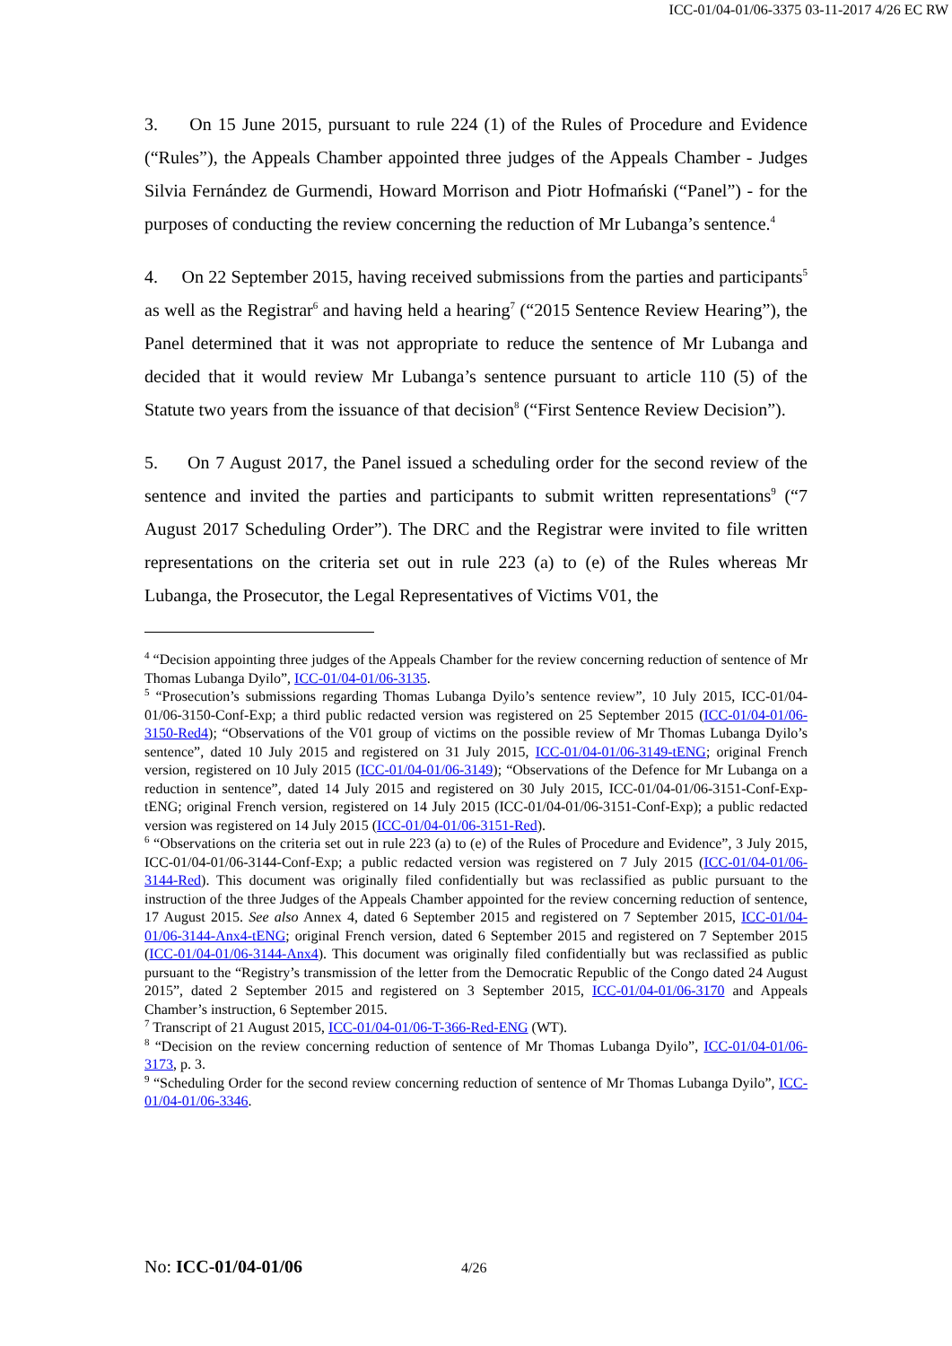ICC-01/04-01/06-3375 03-11-2017 4/26 EC RW
3. On 15 June 2015, pursuant to rule 224 (1) of the Rules of Procedure and Evidence (“Rules”), the Appeals Chamber appointed three judges of the Appeals Chamber - Judges Silvia Fernández de Gurmendi, Howard Morrison and Piotr Hofmański (“Panel”) - for the purposes of conducting the review concerning the reduction of Mr Lubanga’s sentence.<sup>4</sup>
4. On 22 September 2015, having received submissions from the parties and participants<sup>5</sup> as well as the Registrar<sup>6</sup> and having held a hearing<sup>7</sup> (“2015 Sentence Review Hearing”), the Panel determined that it was not appropriate to reduce the sentence of Mr Lubanga and decided that it would review Mr Lubanga’s sentence pursuant to article 110 (5) of the Statute two years from the issuance of that decision<sup>8</sup> (“First Sentence Review Decision”).
5. On 7 August 2017, the Panel issued a scheduling order for the second review of the sentence and invited the parties and participants to submit written representations<sup>9</sup> (“7 August 2017 Scheduling Order”). The DRC and the Registrar were invited to file written representations on the criteria set out in rule 223 (a) to (e) of the Rules whereas Mr Lubanga, the Prosecutor, the Legal Representatives of Victims V01, the
<sup>4</sup> “Decision appointing three judges of the Appeals Chamber for the review concerning reduction of sentence of Mr Thomas Lubanga Dyilo”, ICC-01/04-01/06-3135.
<sup>5</sup> “Prosecution’s submissions regarding Thomas Lubanga Dyilo’s sentence review”, 10 July 2015, ICC-01/04-01/06-3150-Conf-Exp; a third public redacted version was registered on 25 September 2015 (ICC-01/04-01/06-3150-Red4); “Observations of the V01 group of victims on the possible review of Mr Thomas Lubanga Dyilo’s sentence”, dated 10 July 2015 and registered on 31 July 2015, ICC-01/04-01/06-3149-tENG; original French version, registered on 10 July 2015 (ICC-01/04-01/06-3149); “Observations of the Defence for Mr Lubanga on a reduction in sentence”, dated 14 July 2015 and registered on 30 July 2015, ICC-01/04-01/06-3151-Conf-Exp-tENG; original French version, registered on 14 July 2015 (ICC-01/04-01/06-3151-Conf-Exp); a public redacted version was registered on 14 July 2015 (ICC-01/04-01/06-3151-Red).
<sup>6</sup> “Observations on the criteria set out in rule 223 (a) to (e) of the Rules of Procedure and Evidence”, 3 July 2015, ICC-01/04-01/06-3144-Conf-Exp; a public redacted version was registered on 7 July 2015 (ICC-01/04-01/06-3144-Red). This document was originally filed confidentially but was reclassified as public pursuant to the instruction of the three Judges of the Appeals Chamber appointed for the review concerning reduction of sentence, 17 August 2015. See also Annex 4, dated 6 September 2015 and registered on 7 September 2015, ICC-01/04-01/06-3144-Anx4-tENG; original French version, dated 6 September 2015 and registered on 7 September 2015 (ICC-01/04-01/06-3144-Anx4). This document was originally filed confidentially but was reclassified as public pursuant to the “Registry’s transmission of the letter from the Democratic Republic of the Congo dated 24 August 2015”, dated 2 September 2015 and registered on 3 September 2015, ICC-01/04-01/06-3170 and Appeals Chamber’s instruction, 6 September 2015.
<sup>7</sup> Transcript of 21 August 2015, ICC-01/04-01/06-T-366-Red-ENG (WT).
<sup>8</sup> “Decision on the review concerning reduction of sentence of Mr Thomas Lubanga Dyilo”, ICC-01/04-01/06-3173, p. 3.
<sup>9</sup> “Scheduling Order for the second review concerning reduction of sentence of Mr Thomas Lubanga Dyilo”, ICC-01/04-01/06-3346.
No: ICC-01/04-01/06 4/26